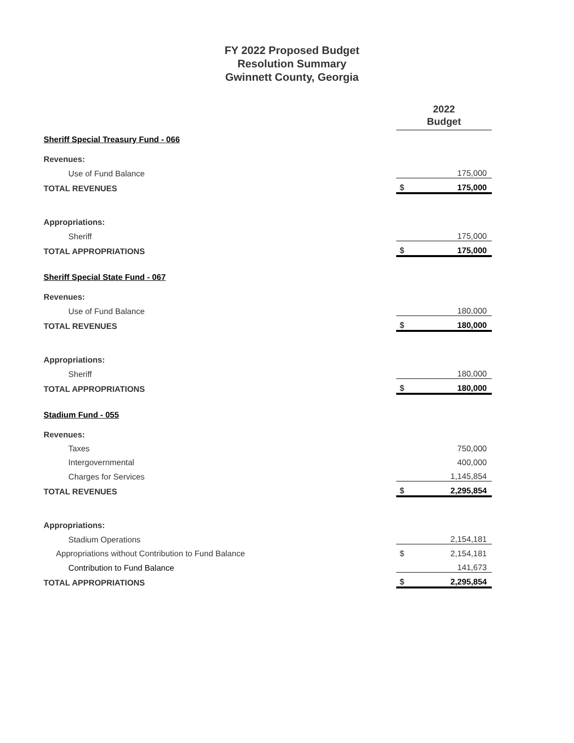FY 2022 Proposed Budget
Resolution Summary
Gwinnett County, Georgia
| | 2022 Budget | |
| Sheriff Special Treasury Fund - 066 | | |
| Revenues: | | |
| Use of Fund Balance | | 175,000 |
| TOTAL REVENUES | $ | 175,000 |
| Appropriations: | | |
| Sheriff | | 175,000 |
| TOTAL APPROPRIATIONS | $ | 175,000 |
| Sheriff Special State Fund - 067 | | |
| Revenues: | | |
| Use of Fund Balance | | 180,000 |
| TOTAL REVENUES | $ | 180,000 |
| Appropriations: | | |
| Sheriff | | 180,000 |
| TOTAL APPROPRIATIONS | $ | 180,000 |
| Stadium Fund - 055 | | |
| Revenues: | | |
| Taxes | | 750,000 |
| Intergovernmental | | 400,000 |
| Charges for Services | | 1,145,854 |
| TOTAL REVENUES | $ | 2,295,854 |
| Appropriations: | | |
| Stadium Operations | | 2,154,181 |
| Appropriations without Contribution to Fund Balance | $ | 2,154,181 |
| Contribution to Fund Balance | | 141,673 |
| TOTAL APPROPRIATIONS | $ | 2,295,854 |